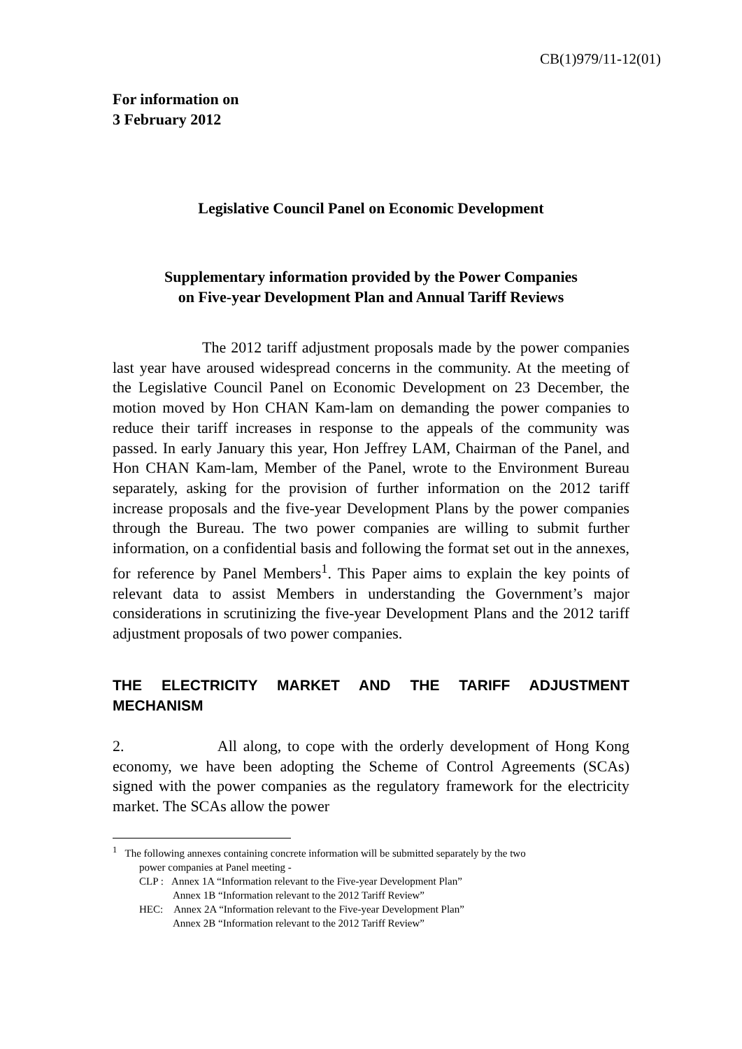CB(1)979/11-12(01)
For information on
3 February 2012
Legislative Council Panel on Economic Development
Supplementary information provided by the Power Companies
on Five-year Development Plan and Annual Tariff Reviews
The 2012 tariff adjustment proposals made by the power companies last year have aroused widespread concerns in the community. At the meeting of the Legislative Council Panel on Economic Development on 23 December, the motion moved by Hon CHAN Kam-lam on demanding the power companies to reduce their tariff increases in response to the appeals of the community was passed. In early January this year, Hon Jeffrey LAM, Chairman of the Panel, and Hon CHAN Kam-lam, Member of the Panel, wrote to the Environment Bureau separately, asking for the provision of further information on the 2012 tariff increase proposals and the five-year Development Plans by the power companies through the Bureau. The two power companies are willing to submit further information, on a confidential basis and following the format set out in the annexes, for reference by Panel Members<sup>1</sup>. This Paper aims to explain the key points of relevant data to assist Members in understanding the Government’s major considerations in scrutinizing the five-year Development Plans and the 2012 tariff adjustment proposals of two power companies.
THE ELECTRICITY MARKET AND THE TARIFF ADJUSTMENT MECHANISM
2. All along, to cope with the orderly development of Hong Kong economy, we have been adopting the Scheme of Control Agreements (SCAs) signed with the power companies as the regulatory framework for the electricity market. The SCAs allow the power
<sup>1</sup> The following annexes containing concrete information will be submitted separately by the two
power companies at Panel meeting -
CLP : Annex 1A “Information relevant to the Five-year Development Plan”
Annex 1B “Information relevant to the 2012 Tariff Review”
HEC: Annex 2A “Information relevant to the Five-year Development Plan”
Annex 2B “Information relevant to the 2012 Tariff Review”